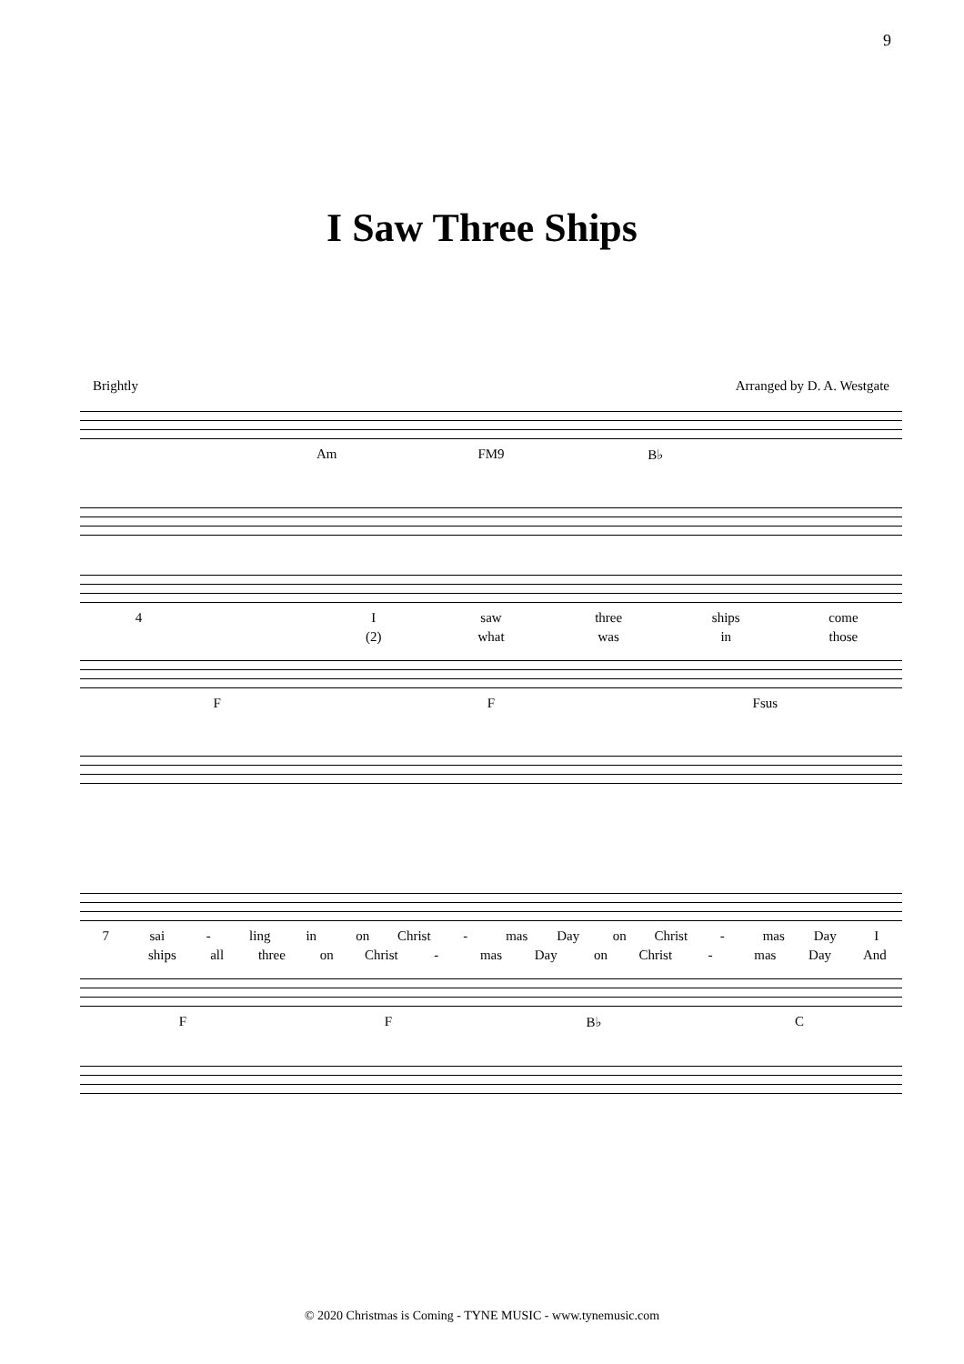9
I Saw Three Ships
Brightly Arranged by D. A. Westgate
Am FM9 B♭
4 I saw three ships come
(2) what was in those
F F Fsus
7 sai - ling in on Christ - mas Day on Christ - mas Day I
ships all three on Christ - mas Day on Christ - mas Day And
F F B♭ C
© 2020 Christmas is Coming - TYNE MUSIC - www.tynemusic.com